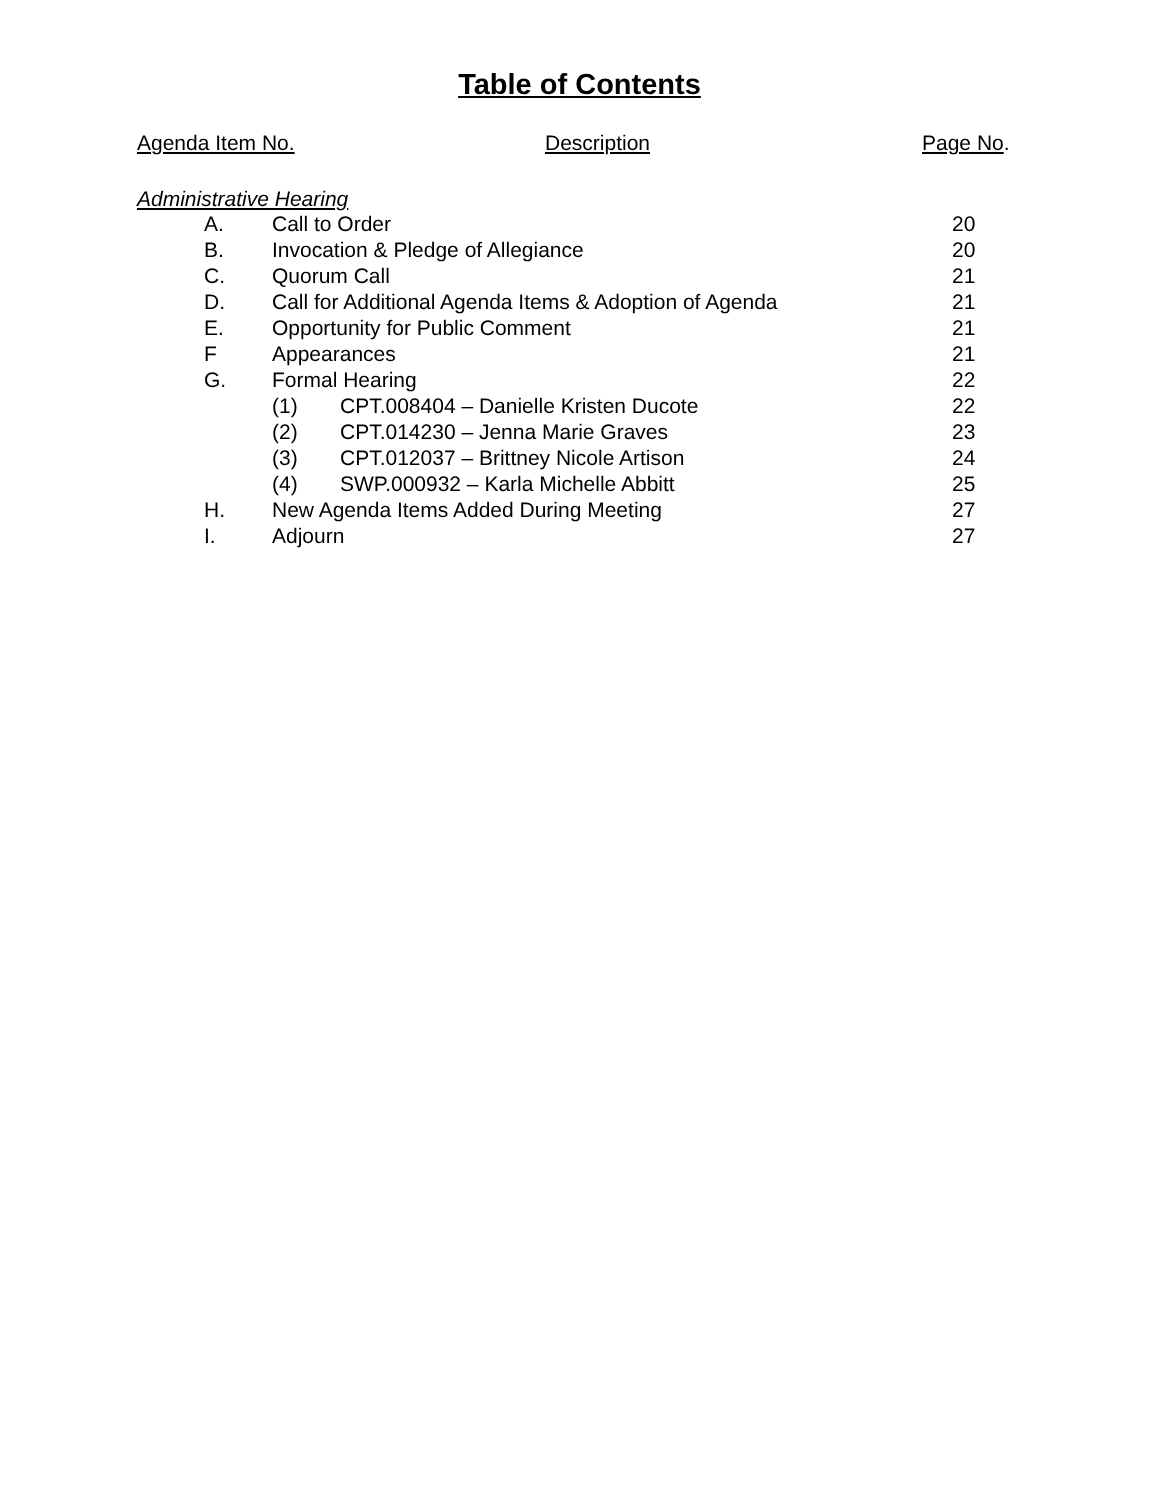Table of Contents
Agenda Item No. Description Page No.
Administrative Hearing
A. Call to Order 20
B. Invocation & Pledge of Allegiance 20
C. Quorum Call 21
D. Call for Additional Agenda Items & Adoption of Agenda 21
E. Opportunity for Public Comment 21
F Appearances 21
G. Formal Hearing 22
(1) CPT.008404 – Danielle Kristen Ducote 22
(2) CPT.014230 – Jenna Marie Graves 23
(3) CPT.012037 – Brittney Nicole Artison 24
(4) SWP.000932 – Karla Michelle Abbitt 25
H. New Agenda Items Added During Meeting 27
I. Adjourn 27